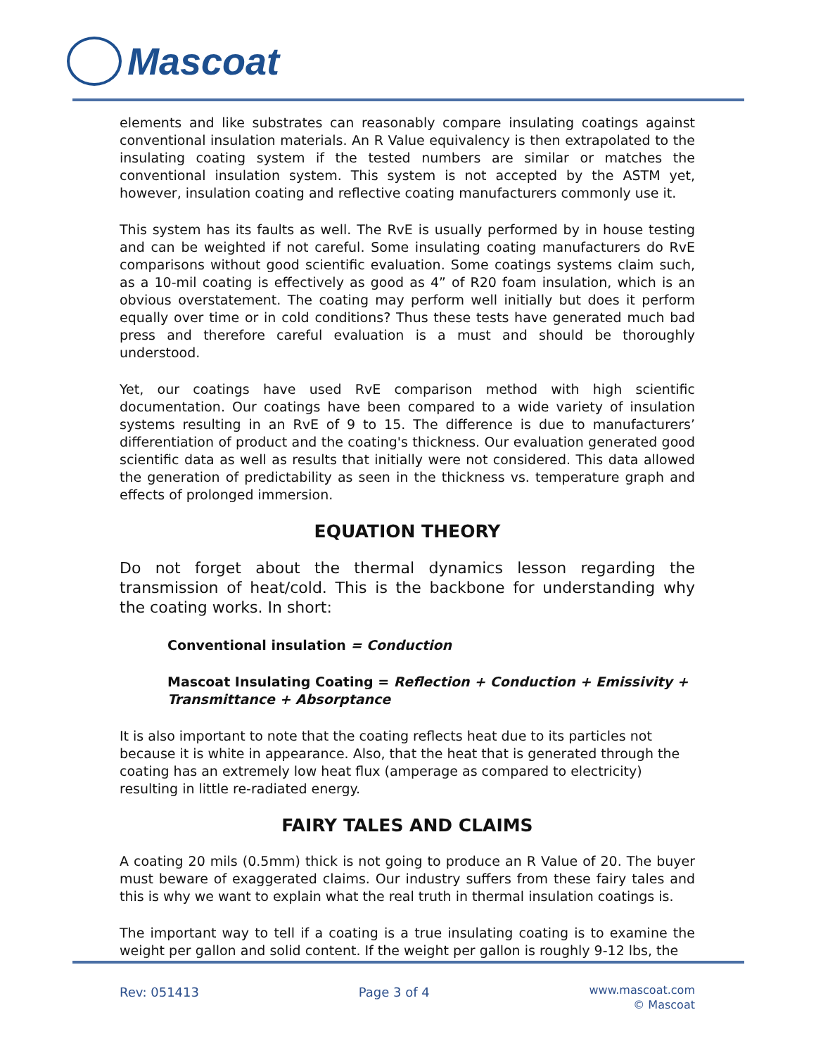Mascoat
elements and like substrates can reasonably compare insulating coatings against conventional insulation materials. An R Value equivalency is then extrapolated to the insulating coating system if the tested numbers are similar or matches the conventional insulation system. This system is not accepted by the ASTM yet, however, insulation coating and reflective coating manufacturers commonly use it.
This system has its faults as well. The RvE is usually performed by in house testing and can be weighted if not careful. Some insulating coating manufacturers do RvE comparisons without good scientific evaluation. Some coatings systems claim such, as a 10-mil coating is effectively as good as 4” of R20 foam insulation, which is an obvious overstatement. The coating may perform well initially but does it perform equally over time or in cold conditions? Thus these tests have generated much bad press and therefore careful evaluation is a must and should be thoroughly understood.
Yet, our coatings have used RvE comparison method with high scientific documentation. Our coatings have been compared to a wide variety of insulation systems resulting in an RvE of 9 to 15. The difference is due to manufacturers’ differentiation of product and the coating's thickness. Our evaluation generated good scientific data as well as results that initially were not considered. This data allowed the generation of predictability as seen in the thickness vs. temperature graph and effects of prolonged immersion.
EQUATION THEORY
Do not forget about the thermal dynamics lesson regarding the transmission of heat/cold. This is the backbone for understanding why the coating works. In short:
Conventional insulation = Conduction
Mascoat Insulating Coating = Reflection + Conduction + Emissivity + Transmittance + Absorptance
It is also important to note that the coating reflects heat due to its particles not because it is white in appearance. Also, that the heat that is generated through the coating has an extremely low heat flux (amperage as compared to electricity) resulting in little re-radiated energy.
FAIRY TALES AND CLAIMS
A coating 20 mils (0.5mm) thick is not going to produce an R Value of 20. The buyer must beware of exaggerated claims. Our industry suffers from these fairy tales and this is why we want to explain what the real truth in thermal insulation coatings is.
The important way to tell if a coating is a true insulating coating is to examine the weight per gallon and solid content. If the weight per gallon is roughly 9-12 lbs, the
Rev: 051413 Page 3 of 4
www.mascoat.com
© Mascoat